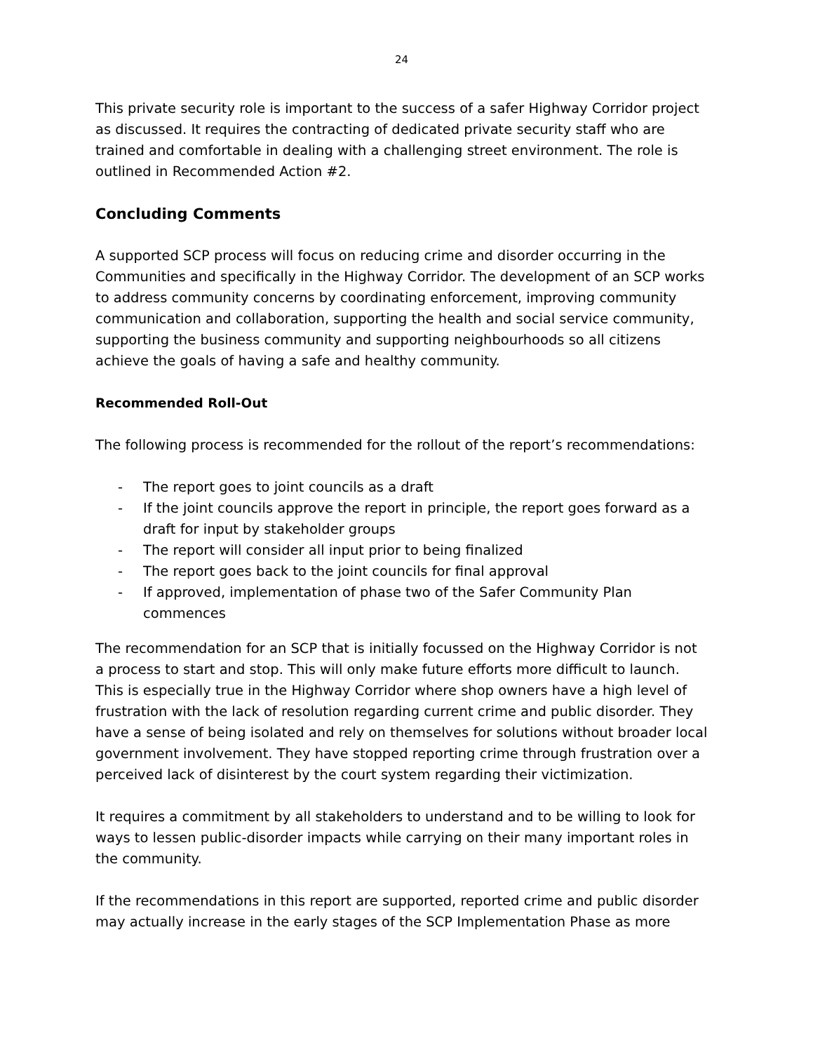24
This private security role is important to the success of a safer Highway Corridor project as discussed. It requires the contracting of dedicated private security staff who are trained and comfortable in dealing with a challenging street environment. The role is outlined in Recommended Action #2.
Concluding Comments
A supported SCP process will focus on reducing crime and disorder occurring in the Communities and specifically in the Highway Corridor. The development of an SCP works to address community concerns by coordinating enforcement, improving community communication and collaboration, supporting the health and social service community, supporting the business community and supporting neighbourhoods so all citizens achieve the goals of having a safe and healthy community.
Recommended Roll-Out
The following process is recommended for the rollout of the report’s recommendations:
- The report goes to joint councils as a draft
- If the joint councils approve the report in principle, the report goes forward as a draft for input by stakeholder groups
- The report will consider all input prior to being finalized
- The report goes back to the joint councils for final approval
- If approved, implementation of phase two of the Safer Community Plan commences
The recommendation for an SCP that is initially focussed on the Highway Corridor is not a process to start and stop. This will only make future efforts more difficult to launch. This is especially true in the Highway Corridor where shop owners have a high level of frustration with the lack of resolution regarding current crime and public disorder. They have a sense of being isolated and rely on themselves for solutions without broader local government involvement. They have stopped reporting crime through frustration over a perceived lack of disinterest by the court system regarding their victimization.
It requires a commitment by all stakeholders to understand and to be willing to look for ways to lessen public-disorder impacts while carrying on their many important roles in the community.
If the recommendations in this report are supported, reported crime and public disorder may actually increase in the early stages of the SCP Implementation Phase as more